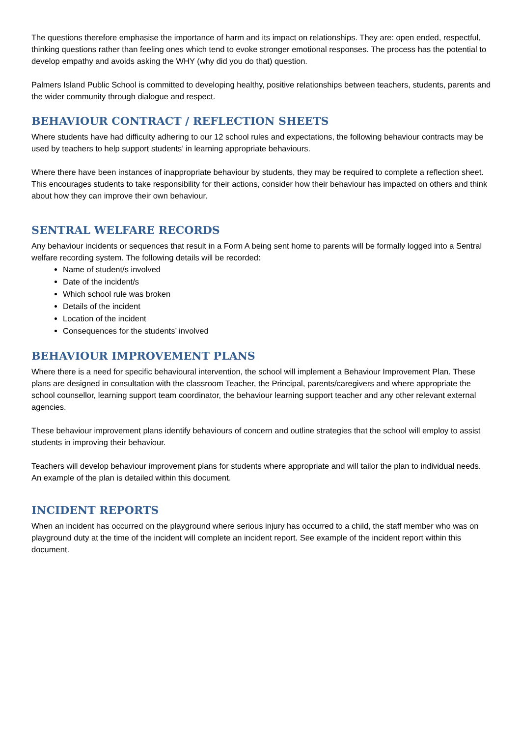The questions therefore emphasise the importance of harm and its impact on relationships. They are: open ended, respectful, thinking questions rather than feeling ones which tend to evoke stronger emotional responses. The process has the potential to develop empathy and avoids asking the WHY (why did you do that) question.
Palmers Island Public School is committed to developing healthy, positive relationships between teachers, students, parents and the wider community through dialogue and respect.
BEHAVIOUR CONTRACT / REFLECTION SHEETS
Where students have had difficulty adhering to our 12 school rules and expectations, the following behaviour contracts may be used by teachers to help support students’ in learning appropriate behaviours.
Where there have been instances of inappropriate behaviour by students, they may be required to complete a reflection sheet. This encourages students to take responsibility for their actions, consider how their behaviour has impacted on others and think about how they can improve their own behaviour.
SENTRAL WELFARE RECORDS
Any behaviour incidents or sequences that result in a Form A being sent home to parents will be formally logged into a Sentral welfare recording system. The following details will be recorded:
Name of student/s involved
Date of the incident/s
Which school rule was broken
Details of the incident
Location of the incident
Consequences for the students’ involved
BEHAVIOUR IMPROVEMENT PLANS
Where there is a need for specific behavioural intervention, the school will implement a Behaviour Improvement Plan. These plans are designed in consultation with the classroom Teacher, the Principal, parents/caregivers and where appropriate the school counsellor, learning support team coordinator, the behaviour learning support teacher and any other relevant external agencies.
These behaviour improvement plans identify behaviours of concern and outline strategies that the school will employ to assist students in improving their behaviour.
Teachers will develop behaviour improvement plans for students where appropriate and will tailor the plan to individual needs. An example of the plan is detailed within this document.
INCIDENT REPORTS
When an incident has occurred on the playground where serious injury has occurred to a child, the staff member who was on playground duty at the time of the incident will complete an incident report. See example of the incident report within this document.